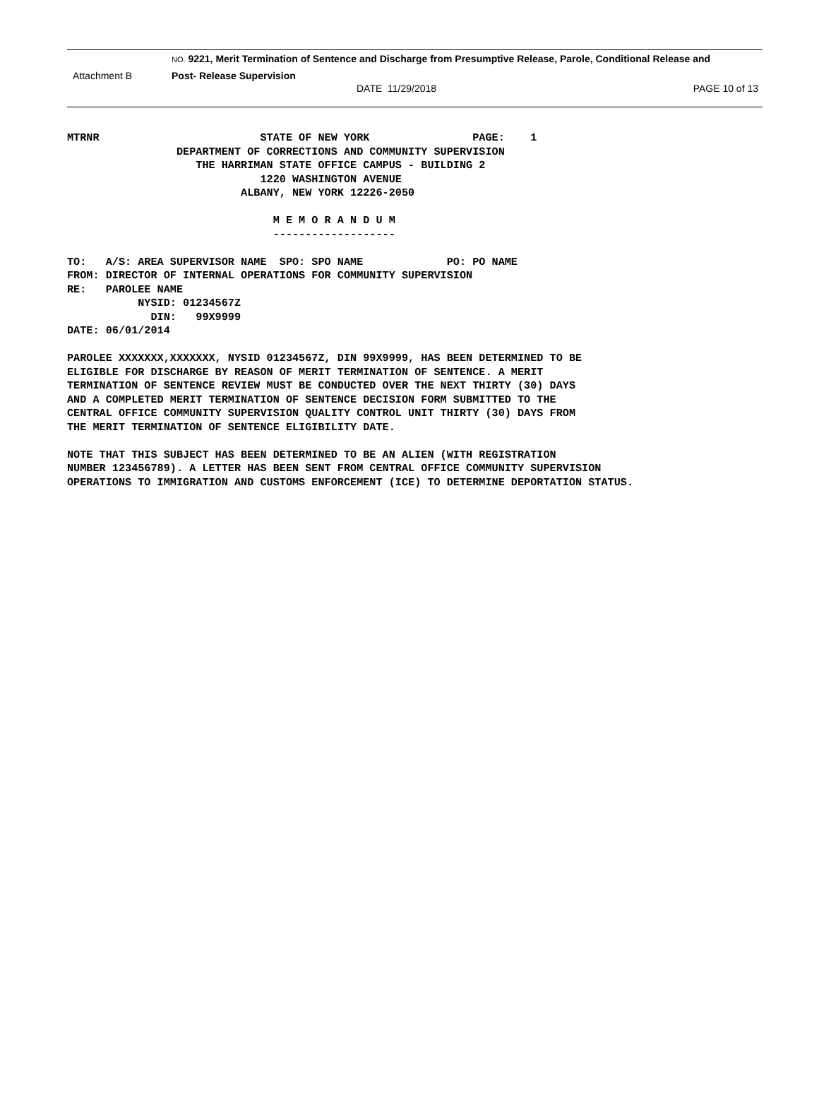NO. 9221, Merit Termination of Sentence and Discharge from Presumptive Release, Parole, Conditional Release and
Attachment B Post- Release Supervision
DATE 11/29/2018 PAGE 10 of 13
MTRNR                         STATE OF NEW YORK                PAGE:    1
                 DEPARTMENT OF CORRECTIONS AND COMMUNITY SUPERVISION
                    THE HARRIMAN STATE OFFICE CAMPUS - BUILDING 2
                              1220 WASHINGTON AVENUE
                           ALBANY, NEW YORK 12226-2050

                                M E M O R A N D U M
                                -------------------

TO:   A/S: AREA SUPERVISOR NAME  SPO: SPO NAME             PO: PO NAME
FROM: DIRECTOR OF INTERNAL OPERATIONS FOR COMMUNITY SUPERVISION
RE:   PAROLEE NAME
           NYSID: 01234567Z
             DIN:   99X9999
DATE: 06/01/2014

PAROLEE XXXXXXX,XXXXXXX, NYSID 01234567Z, DIN 99X9999, HAS BEEN DETERMINED TO BE
ELIGIBLE FOR DISCHARGE BY REASON OF MERIT TERMINATION OF SENTENCE. A MERIT
TERMINATION OF SENTENCE REVIEW MUST BE CONDUCTED OVER THE NEXT THIRTY (30) DAYS
AND A COMPLETED MERIT TERMINATION OF SENTENCE DECISION FORM SUBMITTED TO THE
CENTRAL OFFICE COMMUNITY SUPERVISION QUALITY CONTROL UNIT THIRTY (30) DAYS FROM
THE MERIT TERMINATION OF SENTENCE ELIGIBILITY DATE.

NOTE THAT THIS SUBJECT HAS BEEN DETERMINED TO BE AN ALIEN (WITH REGISTRATION
NUMBER 123456789). A LETTER HAS BEEN SENT FROM CENTRAL OFFICE COMMUNITY SUPERVISION
OPERATIONS TO IMMIGRATION AND CUSTOMS ENFORCEMENT (ICE) TO DETERMINE DEPORTATION STATUS.